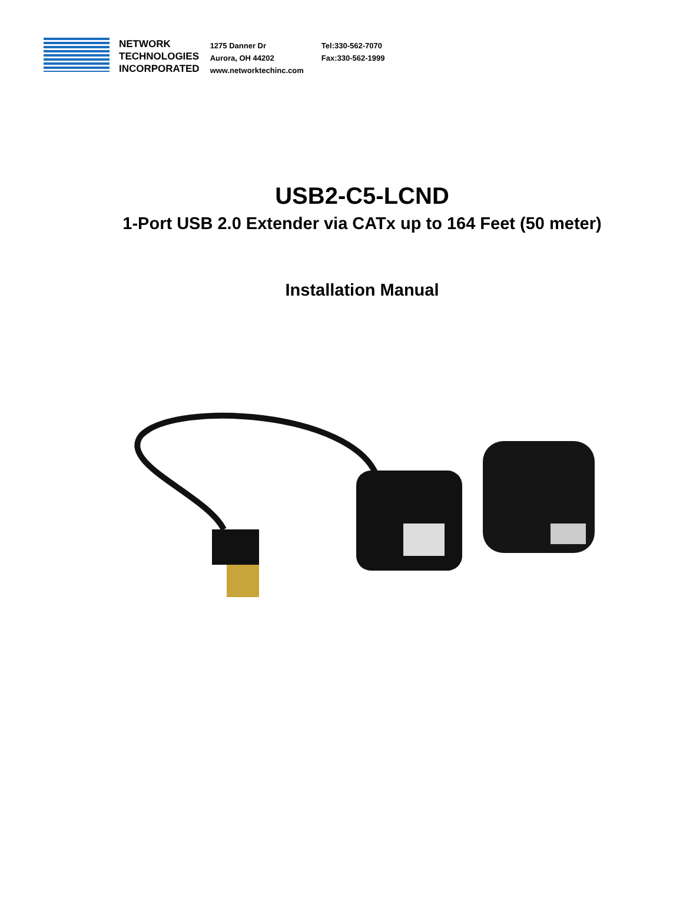NETWORK
TECHNOLOGIES
INCORPORATED
1275 Danner Dr
Aurora, OH 44202
www.networktechinc.com
Tel:330-562-7070
Fax:330-562-1999
USB2-C5-LCND
1-Port USB 2.0 Extender via CATx up to 164 Feet (50 meter)
Installation Manual